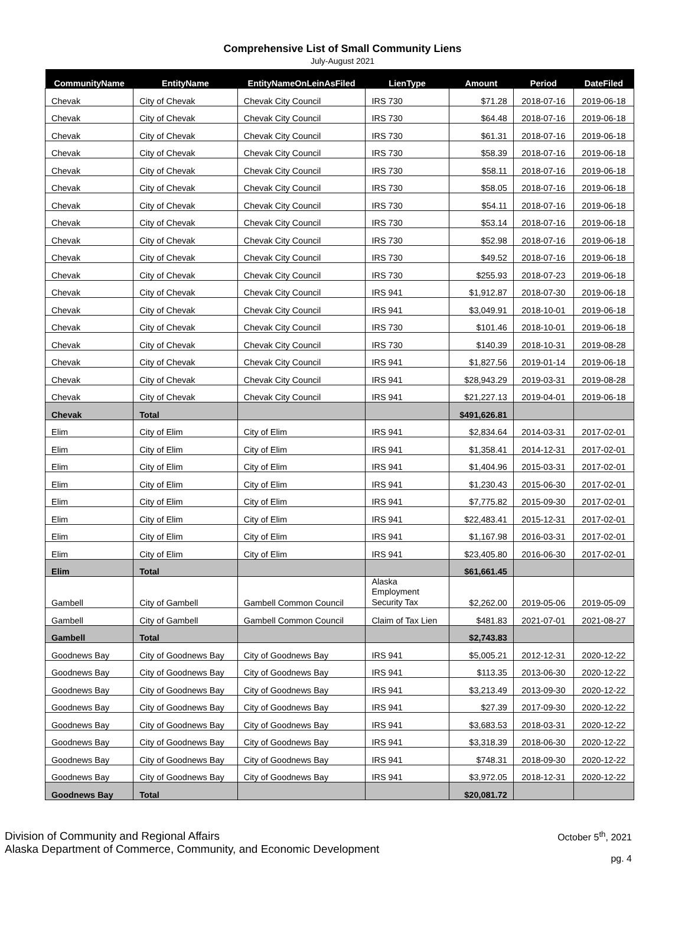Comprehensive List of Small Community Liens
July-August 2021
| CommunityName | EntityName | EntityNameOnLeinAsFiled | LienType | Amount | Period | DateFiled |
| --- | --- | --- | --- | --- | --- | --- |
| Chevak | City of Chevak | Chevak City Council | IRS 730 | $71.28 | 2018-07-16 | 2019-06-18 |
| Chevak | City of Chevak | Chevak City Council | IRS 730 | $64.48 | 2018-07-16 | 2019-06-18 |
| Chevak | City of Chevak | Chevak City Council | IRS 730 | $61.31 | 2018-07-16 | 2019-06-18 |
| Chevak | City of Chevak | Chevak City Council | IRS 730 | $58.39 | 2018-07-16 | 2019-06-18 |
| Chevak | City of Chevak | Chevak City Council | IRS 730 | $58.11 | 2018-07-16 | 2019-06-18 |
| Chevak | City of Chevak | Chevak City Council | IRS 730 | $58.05 | 2018-07-16 | 2019-06-18 |
| Chevak | City of Chevak | Chevak City Council | IRS 730 | $54.11 | 2018-07-16 | 2019-06-18 |
| Chevak | City of Chevak | Chevak City Council | IRS 730 | $53.14 | 2018-07-16 | 2019-06-18 |
| Chevak | City of Chevak | Chevak City Council | IRS 730 | $52.98 | 2018-07-16 | 2019-06-18 |
| Chevak | City of Chevak | Chevak City Council | IRS 730 | $49.52 | 2018-07-16 | 2019-06-18 |
| Chevak | City of Chevak | Chevak City Council | IRS 730 | $255.93 | 2018-07-23 | 2019-06-18 |
| Chevak | City of Chevak | Chevak City Council | IRS 941 | $1,912.87 | 2018-07-30 | 2019-06-18 |
| Chevak | City of Chevak | Chevak City Council | IRS 941 | $3,049.91 | 2018-10-01 | 2019-06-18 |
| Chevak | City of Chevak | Chevak City Council | IRS 730 | $101.46 | 2018-10-01 | 2019-06-18 |
| Chevak | City of Chevak | Chevak City Council | IRS 730 | $140.39 | 2018-10-31 | 2019-08-28 |
| Chevak | City of Chevak | Chevak City Council | IRS 941 | $1,827.56 | 2019-01-14 | 2019-06-18 |
| Chevak | City of Chevak | Chevak City Council | IRS 941 | $28,943.29 | 2019-03-31 | 2019-08-28 |
| Chevak | City of Chevak | Chevak City Council | IRS 941 | $21,227.13 | 2019-04-01 | 2019-06-18 |
| Chevak | Total | | | $491,626.81 | | |
| Elim | City of Elim | City of Elim | IRS 941 | $2,834.64 | 2014-03-31 | 2017-02-01 |
| Elim | City of Elim | City of Elim | IRS 941 | $1,358.41 | 2014-12-31 | 2017-02-01 |
| Elim | City of Elim | City of Elim | IRS 941 | $1,404.96 | 2015-03-31 | 2017-02-01 |
| Elim | City of Elim | City of Elim | IRS 941 | $1,230.43 | 2015-06-30 | 2017-02-01 |
| Elim | City of Elim | City of Elim | IRS 941 | $7,775.82 | 2015-09-30 | 2017-02-01 |
| Elim | City of Elim | City of Elim | IRS 941 | $22,483.41 | 2015-12-31 | 2017-02-01 |
| Elim | City of Elim | City of Elim | IRS 941 | $1,167.98 | 2016-03-31 | 2017-02-01 |
| Elim | City of Elim | City of Elim | IRS 941 | $23,405.80 | 2016-06-30 | 2017-02-01 |
| Elim | Total | | | $61,661.45 | | |
| Gambell | City of Gambell | Gambell Common Council | Alaska Employment Security Tax | $2,262.00 | 2019-05-06 | 2019-05-09 |
| Gambell | City of Gambell | Gambell Common Council | Claim of Tax Lien | $481.83 | 2021-07-01 | 2021-08-27 |
| Gambell | Total | | | $2,743.83 | | |
| Goodnews Bay | City of Goodnews Bay | City of Goodnews Bay | IRS 941 | $5,005.21 | 2012-12-31 | 2020-12-22 |
| Goodnews Bay | City of Goodnews Bay | City of Goodnews Bay | IRS 941 | $113.35 | 2013-06-30 | 2020-12-22 |
| Goodnews Bay | City of Goodnews Bay | City of Goodnews Bay | IRS 941 | $3,213.49 | 2013-09-30 | 2020-12-22 |
| Goodnews Bay | City of Goodnews Bay | City of Goodnews Bay | IRS 941 | $27.39 | 2017-09-30 | 2020-12-22 |
| Goodnews Bay | City of Goodnews Bay | City of Goodnews Bay | IRS 941 | $3,683.53 | 2018-03-31 | 2020-12-22 |
| Goodnews Bay | City of Goodnews Bay | City of Goodnews Bay | IRS 941 | $3,318.39 | 2018-06-30 | 2020-12-22 |
| Goodnews Bay | City of Goodnews Bay | City of Goodnews Bay | IRS 941 | $748.31 | 2018-09-30 | 2020-12-22 |
| Goodnews Bay | City of Goodnews Bay | City of Goodnews Bay | IRS 941 | $3,972.05 | 2018-12-31 | 2020-12-22 |
| Goodnews Bay | Total | | | $20,081.72 | | |
Division of Community and Regional Affairs
Alaska Department of Commerce, Community, and Economic Development
October 5<sup>th</sup>, 2021
pg. 4